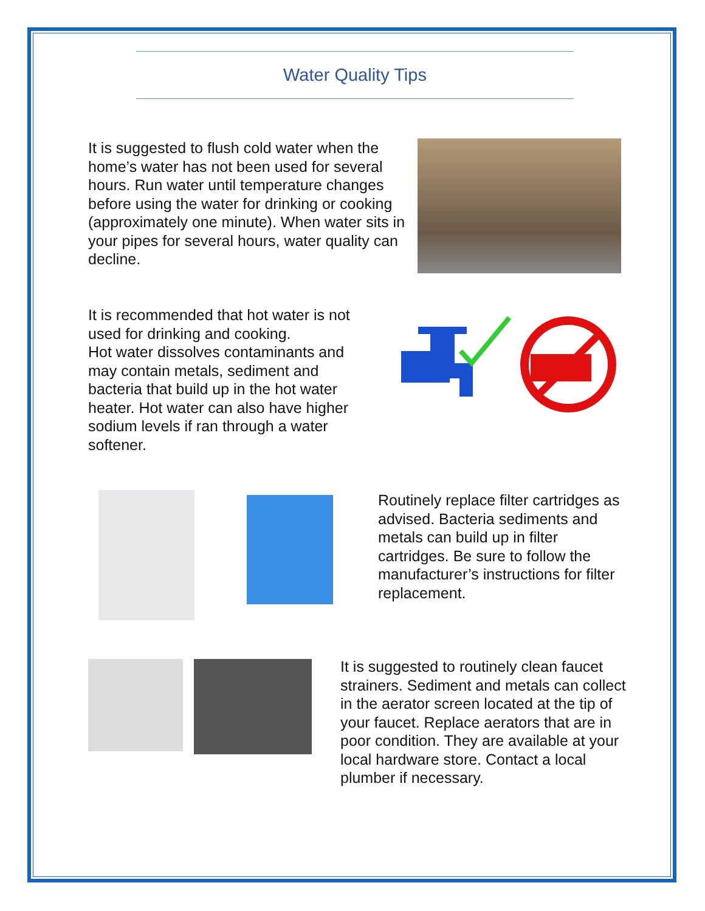Water Quality Tips
It is suggested to flush cold water when the home’s water has not been used for several hours. Run water until temperature changes before using the water for drinking or cooking (approximately one minute). When water sits in your pipes for several hours, water quality can decline.
It is recommended that hot water is not used for drinking and cooking.
Hot water dissolves contaminants and may contain metals, sediment and bacteria that build up in the hot water heater. Hot water can also have higher sodium levels if ran through a water softener.
Routinely replace filter cartridges as advised. Bacteria sediments and metals can build up in filter cartridges. Be sure to follow the manufacturer’s instructions for filter replacement.
It is suggested to routinely clean faucet strainers. Sediment and metals can collect in the aerator screen located at the tip of your faucet. Replace aerators that are in poor condition. They are available at your local hardware store. Contact a local plumber if necessary.